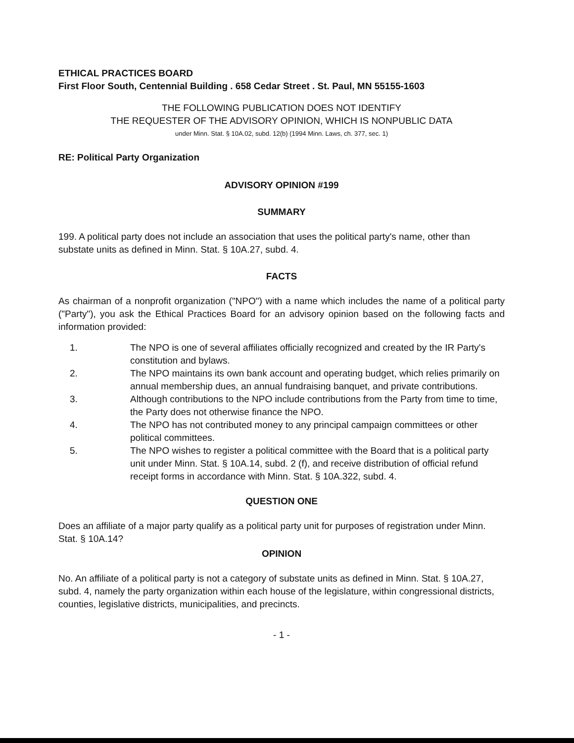ETHICAL PRACTICES BOARD
First Floor South, Centennial Building . 658 Cedar Street . St. Paul, MN 55155-1603
THE FOLLOWING PUBLICATION DOES NOT IDENTIFY
THE REQUESTER OF THE ADVISORY OPINION, WHICH IS NONPUBLIC DATA
under Minn. Stat. § 10A.02, subd. 12(b) (1994 Minn. Laws, ch. 377, sec. 1)
RE: Political Party Organization
ADVISORY OPINION #199
SUMMARY
199. A political party does not include an association that uses the political party's name, other than substate units as defined in Minn. Stat. § 10A.27, subd. 4.
FACTS
As chairman of a nonprofit organization ("NPO") with a name which includes the name of a political party ("Party"), you ask the Ethical Practices Board for an advisory opinion based on the following facts and information provided:
1. The NPO is one of several affiliates officially recognized and created by the IR Party's constitution and bylaws.
2. The NPO maintains its own bank account and operating budget, which relies primarily on annual membership dues, an annual fundraising banquet, and private contributions.
3. Although contributions to the NPO include contributions from the Party from time to time, the Party does not otherwise finance the NPO.
4. The NPO has not contributed money to any principal campaign committees or other political committees.
5. The NPO wishes to register a political committee with the Board that is a political party unit under Minn. Stat. § 10A.14, subd. 2 (f), and receive distribution of official refund receipt forms in accordance with Minn. Stat. § 10A.322, subd. 4.
QUESTION ONE
Does an affiliate of a major party qualify as a political party unit for purposes of registration under Minn. Stat. § 10A.14?
OPINION
No. An affiliate of a political party is not a category of substate units as defined in Minn. Stat. § 10A.27, subd. 4, namely the party organization within each house of the legislature, within congressional districts, counties, legislative districts, municipalities, and precincts.
- 1 -